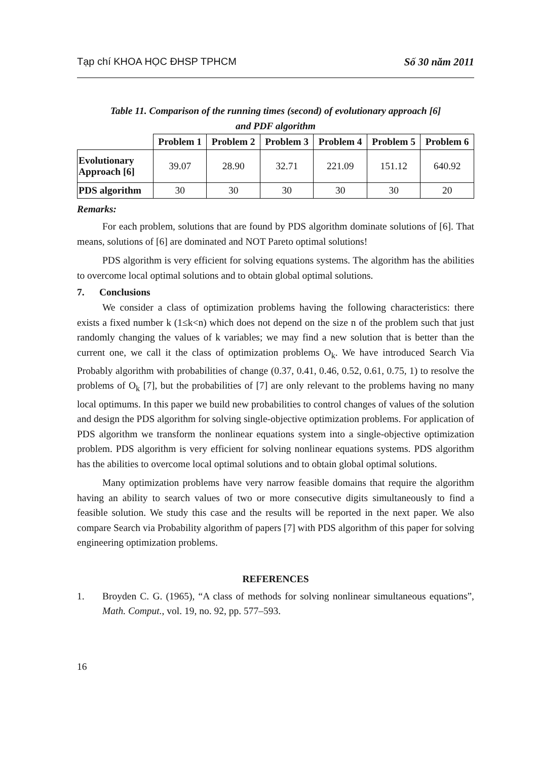Tạp chí KHOA HỌC ĐHSP TPHCM Số 30 năm 2011
Table 11. Comparison of the running times (second) of evolutionary approach [6]
and PDF algorithm
| | Problem 1 | Problem 2 | Problem 3 | Problem 4 | Problem 5 | Problem 6 |
| Evolutionary Approach [6] | 39.07 | 28.90 | 32.71 | 221.09 | 151.12 | 640.92 |
| PDS algorithm | 30 | 30 | 30 | 30 | 30 | 20 |
Remarks:
For each problem, solutions that are found by PDS algorithm dominate solutions of [6]. That means, solutions of [6] are dominated and NOT Pareto optimal solutions!
PDS algorithm is very efficient for solving equations systems. The algorithm has the abilities to overcome local optimal solutions and to obtain global optimal solutions.
7. Conclusions
We consider a class of optimization problems having the following characteristics: there exists a fixed number k (1≤k<n) which does not depend on the size n of the problem such that just randomly changing the values of k variables; we may find a new solution that is better than the current one, we call it the class of optimization problems O<sub>k</sub>. We have introduced Search Via Probably algorithm with probabilities of change (0.37, 0.41, 0.46, 0.52, 0.61, 0.75, 1) to resolve the problems of O<sub>k</sub> [7], but the probabilities of [7] are only relevant to the problems having no many local optimums. In this paper we build new probabilities to control changes of values of the solution and design the PDS algorithm for solving single-objective optimization problems. For application of PDS algorithm we transform the nonlinear equations system into a single-objective optimization problem. PDS algorithm is very efficient for solving nonlinear equations systems. PDS algorithm has the abilities to overcome local optimal solutions and to obtain global optimal solutions.
Many optimization problems have very narrow feasible domains that require the algorithm having an ability to search values of two or more consecutive digits simultaneously to find a feasible solution. We study this case and the results will be reported in the next paper. We also compare Search via Probability algorithm of papers [7] with PDS algorithm of this paper for solving engineering optimization problems.
REFERENCES
1. Broyden C. G. (1965), “A class of methods for solving nonlinear simultaneous equations”, Math. Comput., vol. 19, no. 92, pp. 577–593.
16